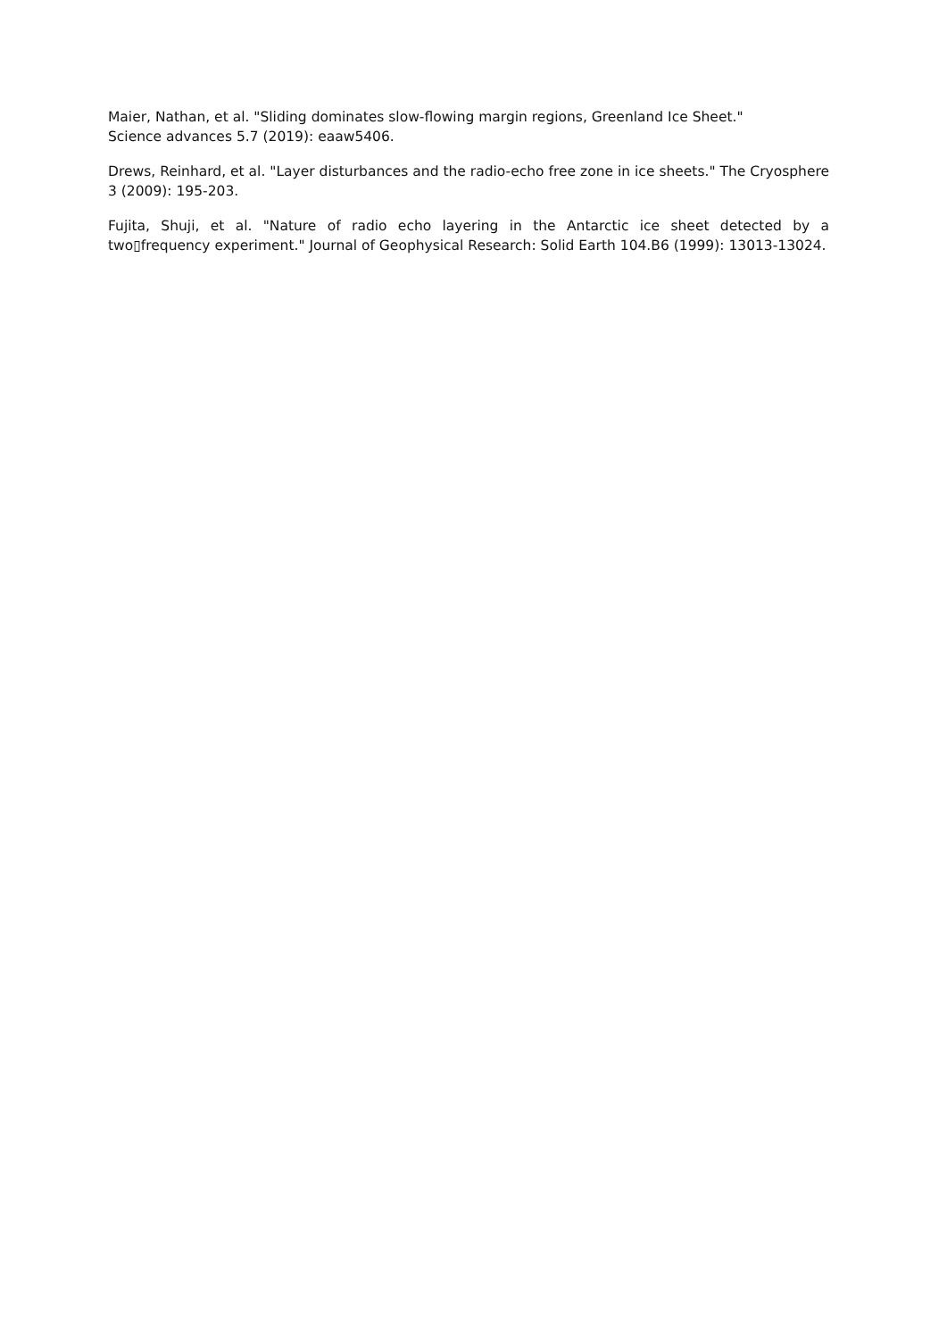Maier, Nathan, et al. "Sliding dominates slow-flowing margin regions, Greenland Ice Sheet."
Science advances 5.7 (2019): eaaw5406.
Drews, Reinhard, et al. "Layer disturbances and the radio-echo free zone in ice sheets." The Cryosphere 3 (2009): 195-203.
Fujita, Shuji, et al. "Nature of radio echo layering in the Antarctic ice sheet detected by a two▯frequency experiment." Journal of Geophysical Research: Solid Earth 104.B6 (1999): 13013-13024.